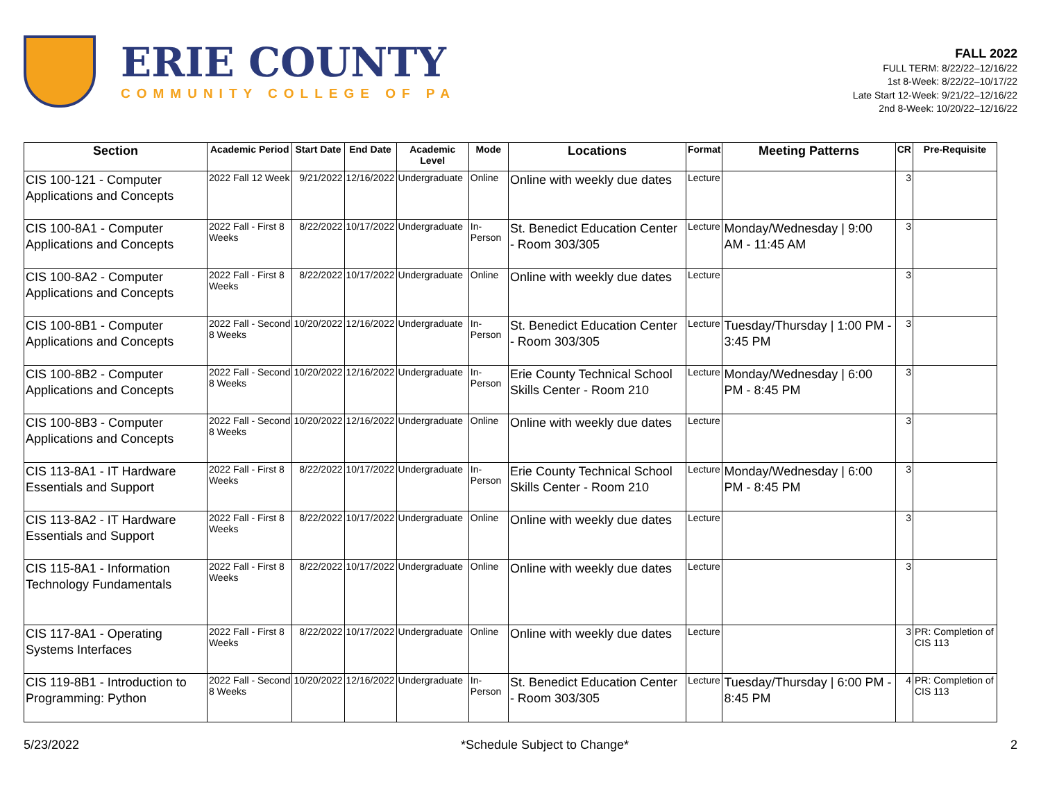ERIE COUNTY
COMMUNITY COLLEGE OF PA
FALL 2022
FULL TERM: 8/22/22–12/16/22
1st 8-Week: 8/22/22–10/17/22
Late Start 12-Week: 9/21/22–12/16/22
2nd 8-Week: 10/20/22–12/16/22
| Section | Academic Period | Start Date | End Date | Academic Level | Mode | Locations | Format | Meeting Patterns | CR | Pre-Requisite |
| --- | --- | --- | --- | --- | --- | --- | --- | --- | --- | --- |
| CIS 100-121 - Computer Applications and Concepts | 2022 Fall 12 Week | 9/21/2022 | 12/16/2022 | Undergraduate | Online | Online with weekly due dates | Lecture | | 3 | |
| CIS 100-8A1 - Computer Applications and Concepts | 2022 Fall - First 8 Weeks | 8/22/2022 | 10/17/2022 | Undergraduate | In-Person | St. Benedict Education Center - Room 303/305 | Lecture | Monday/Wednesday / 9:00 AM - 11:45 AM | 3 | |
| CIS 100-8A2 - Computer Applications and Concepts | 2022 Fall - First 8 Weeks | 8/22/2022 | 10/17/2022 | Undergraduate | Online | Online with weekly due dates | Lecture | | 3 | |
| CIS 100-8B1 - Computer Applications and Concepts | 2022 Fall - Second 8 Weeks | 10/20/2022 | 12/16/2022 | Undergraduate | In-Person | St. Benedict Education Center - Room 303/305 | Lecture | Tuesday/Thursday / 1:00 PM - 3:45 PM | 3 | |
| CIS 100-8B2 - Computer Applications and Concepts | 2022 Fall - Second 8 Weeks | 10/20/2022 | 12/16/2022 | Undergraduate | In-Person | Erie County Technical School Skills Center - Room 210 | Lecture | Monday/Wednesday / 6:00 PM - 8:45 PM | 3 | |
| CIS 100-8B3 - Computer Applications and Concepts | 2022 Fall - Second 8 Weeks | 10/20/2022 | 12/16/2022 | Undergraduate | Online | Online with weekly due dates | Lecture | | 3 | |
| CIS 113-8A1 - IT Hardware Essentials and Support | 2022 Fall - First 8 Weeks | 8/22/2022 | 10/17/2022 | Undergraduate | In-Person | Erie County Technical School Skills Center - Room 210 | Lecture | Monday/Wednesday / 6:00 PM - 8:45 PM | 3 | |
| CIS 113-8A2 - IT Hardware Essentials and Support | 2022 Fall - First 8 Weeks | 8/22/2022 | 10/17/2022 | Undergraduate | Online | Online with weekly due dates | Lecture | | 3 | |
| CIS 115-8A1 - Information Technology Fundamentals | 2022 Fall - First 8 Weeks | 8/22/2022 | 10/17/2022 | Undergraduate | Online | Online with weekly due dates | Lecture | | 3 | |
| CIS 117-8A1 - Operating Systems Interfaces | 2022 Fall - First 8 Weeks | 8/22/2022 | 10/17/2022 | Undergraduate | Online | Online with weekly due dates | Lecture | | 3 | PR: Completion of CIS 113 |
| CIS 119-8B1 - Introduction to Programming: Python | 2022 Fall - Second 8 Weeks | 10/20/2022 | 12/16/2022 | Undergraduate | In-Person | St. Benedict Education Center - Room 303/305 | Lecture | Tuesday/Thursday / 6:00 PM - 8:45 PM | 4 | PR: Completion of CIS 113 |
5/23/2022 *Schedule Subject to Change* 2